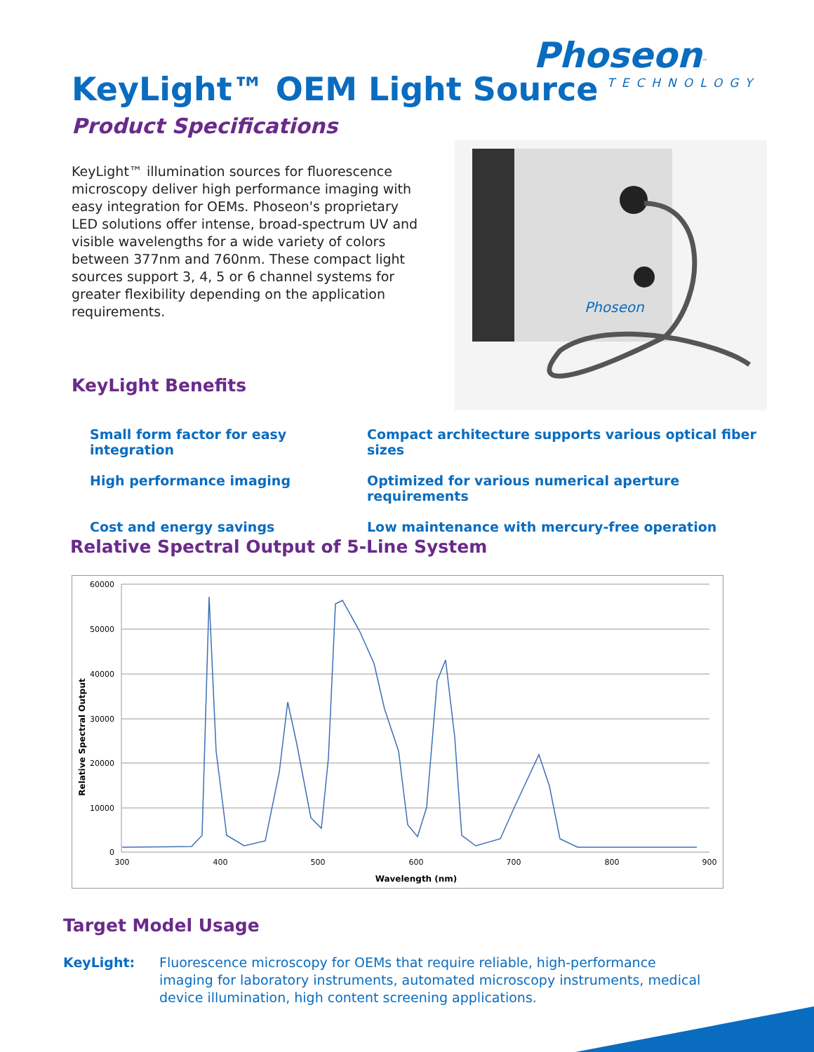Phoseon<sup>™</sup>
TECHNOLOGY
KeyLight™ OEM Light Source
Product Specifications
KeyLight™ illumination sources for fluorescence microscopy deliver high performance imaging with easy integration for OEMs. Phoseon's proprietary LED solutions offer intense, broad-spectrum UV and visible wavelengths for a wide variety of colors between 377nm and 760nm. These compact light sources support 3, 4, 5 or 6 channel systems for greater flexibility depending on the application requirements.
Phoseon
KeyLight Benefits
Small form factor for easy integration
Compact architecture supports various optical fiber sizes
High performance imaging
Optimized for various numerical aperture requirements
Cost and energy savings
Low maintenance with mercury-free operation
Relative Spectral Output of 5-Line System
60000
50000
40000
30000
20000
10000
0
300
400
500
600
700
800
900
Wavelength (nm)
Relative Spectral Output
Target Model Usage
KeyLight: Fluorescence microscopy for OEMs that require reliable, high-performance imaging for laboratory instruments, automated microscopy instruments, medical device illumination, high content screening applications.